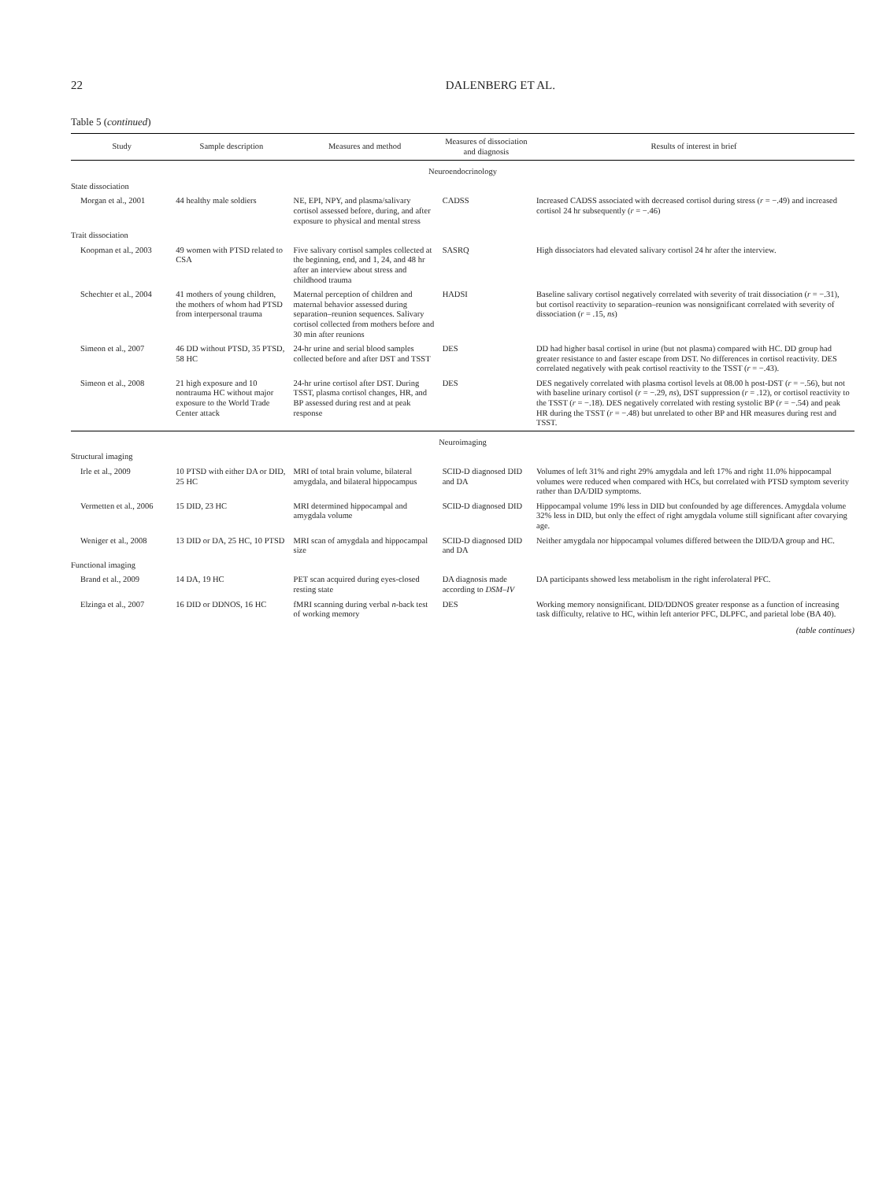22 DALENBERG ET AL.
Table 5 (continued)
| Study | Sample description | Measures and method | Measures of dissociation and diagnosis | Results of interest in brief |
| --- | --- | --- | --- | --- |
| Neuroendocrinology | | | | |
| State dissociation | | | | |
| Morgan et al., 2001 | 44 healthy male soldiers | NE, EPI, NPY, and plasma/salivary cortisol assessed before, during, and after exposure to physical and mental stress | CADSS | Increased CADSS associated with decreased cortisol during stress ( r = −.49) and increased cortisol 24 hr subsequently ( r = −.46) |
| Trait dissociation | | | | |
| Koopman et al., 2003 | 49 women with PTSD related to CSA | Five salivary cortisol samples collected at the beginning, end, and 1, 24, and 48 hr after an interview about stress and childhood trauma | SASRQ | High dissociators had elevated salivary cortisol 24 hr after the interview. |
| Schechter et al., 2004 | 41 mothers of young children, the mothers of whom had PTSD from interpersonal trauma | Maternal perception of children and maternal behavior assessed during separation–reunion sequences. Salivary cortisol collected from mothers before and 30 min after reunions | HADSI | Baseline salivary cortisol negatively correlated with severity of trait dissociation ( r = −.31), but cortisol reactivity to separation–reunion was nonsignificant correlated with severity of dissociation ( r = .15, ns ) |
| Simeon et al., 2007 | 46 DD without PTSD, 35 PTSD, 58 HC | 24-hr urine and serial blood samples collected before and after DST and TSST | DES | DD had higher basal cortisol in urine (but not plasma) compared with HC. DD group had greater resistance to and faster escape from DST. No differences in cortisol reactivity. DES correlated negatively with peak cortisol reactivity to the TSST ( r = −.43). |
| Simeon et al., 2008 | 21 high exposure and 10 nontrauma HC without major exposure to the World Trade Center attack | 24-hr urine cortisol after DST. During TSST, plasma cortisol changes, HR, and BP assessed during rest and at peak response | DES | DES negatively correlated with plasma cortisol levels at 08.00 h post-DST ( r = −.56), but not with baseline urinary cortisol ( r = −.29, ns ), DST suppression ( r = .12), or cortisol reactivity to the TSST ( r = −.18). DES negatively correlated with resting systolic BP ( r = −.54) and peak HR during the TSST ( r = −.48) but unrelated to other BP and HR measures during rest and TSST. |
| Neuroimaging | | | | |
| Structural imaging | | | | |
| Irle et al., 2009 | 10 PTSD with either DA or DID, 25 HC | MRI of total brain volume, bilateral amygdala, and bilateral hippocampus | SCID-D diagnosed DID and DA | Volumes of left 31% and right 29% amygdala and left 17% and right 11.0% hippocampal volumes were reduced when compared with HCs, but correlated with PTSD symptom severity rather than DA/DID symptoms. |
| Vermetten et al., 2006 | 15 DID, 23 HC | MRI determined hippocampal and amygdala volume | SCID-D diagnosed DID | Hippocampal volume 19% less in DID but confounded by age differences. Amygdala volume 32% less in DID, but only the effect of right amygdala volume still significant after covarying age. |
| Weniger et al., 2008 | 13 DID or DA, 25 HC, 10 PTSD | MRI scan of amygdala and hippocampal size | SCID-D diagnosed DID and DA | Neither amygdala nor hippocampal volumes differed between the DID/DA group and HC. |
| Functional imaging | | | | |
| Brand et al., 2009 | 14 DA, 19 HC | PET scan acquired during eyes-closed resting state | DA diagnosis made according to DSM–IV | DA participants showed less metabolism in the right inferolateral PFC. |
| Elzinga et al., 2007 | 16 DID or DDNOS, 16 HC | fMRI scanning during verbal n -back test of working memory | DES | Working memory nonsignificant. DID/DDNOS greater response as a function of increasing task difficulty, relative to HC, within left anterior PFC, DLPFC, and parietal lobe (BA 40). |
(table continues)